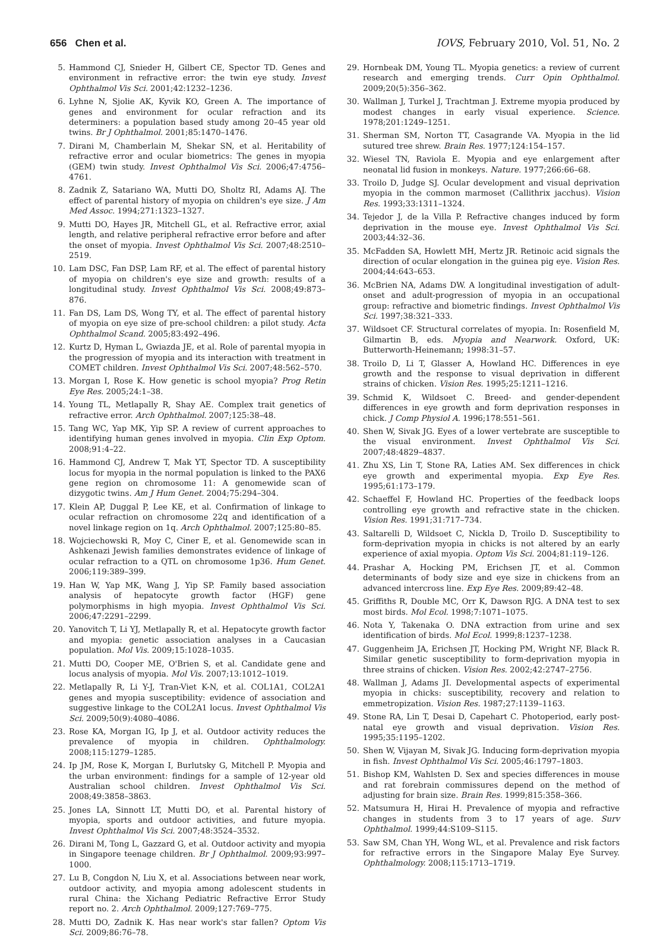656 Chen et al. IOVS, February 2010, Vol. 51, No. 2
5. Hammond CJ, Snieder H, Gilbert CE, Spector TD. Genes and environment in refractive error: the twin eye study. Invest Ophthalmol Vis Sci. 2001;42:1232–1236.
6. Lyhne N, Sjolie AK, Kyvik KO, Green A. The importance of genes and environment for ocular refraction and its determiners: a population based study among 20–45 year old twins. Br J Ophthalmol. 2001;85:1470–1476.
7. Dirani M, Chamberlain M, Shekar SN, et al. Heritability of refractive error and ocular biometrics: The genes in myopia (GEM) twin study. Invest Ophthalmol Vis Sci. 2006;47:4756–4761.
8. Zadnik Z, Satariano WA, Mutti DO, Sholtz RI, Adams AJ. The effect of parental history of myopia on children's eye size. J Am Med Assoc. 1994;271:1323–1327.
9. Mutti DO, Hayes JR, Mitchell GL, et al. Refractive error, axial length, and relative peripheral refractive error before and after the onset of myopia. Invest Ophthalmol Vis Sci. 2007;48:2510–2519.
10. Lam DSC, Fan DSP, Lam RF, et al. The effect of parental history of myopia on children's eye size and growth: results of a longitudinal study. Invest Ophthalmol Vis Sci. 2008;49:873–876.
11. Fan DS, Lam DS, Wong TY, et al. The effect of parental history of myopia on eye size of pre-school children: a pilot study. Acta Ophthalmol Scand. 2005;83:492–496.
12. Kurtz D, Hyman L, Gwiazda JE, et al. Role of parental myopia in the progression of myopia and its interaction with treatment in COMET children. Invest Ophthalmol Vis Sci. 2007;48:562–570.
13. Morgan I, Rose K. How genetic is school myopia? Prog Retin Eye Res. 2005;24:1–38.
14. Young TL, Metlapally R, Shay AE. Complex trait genetics of refractive error. Arch Ophthalmol. 2007;125:38–48.
15. Tang WC, Yap MK, Yip SP. A review of current approaches to identifying human genes involved in myopia. Clin Exp Optom. 2008;91:4–22.
16. Hammond CJ, Andrew T, Mak YT, Spector TD. A susceptibility locus for myopia in the normal population is linked to the PAX6 gene region on chromosome 11: A genomewide scan of dizygotic twins. Am J Hum Genet. 2004;75:294–304.
17. Klein AP, Duggal P, Lee KE, et al. Confirmation of linkage to ocular refraction on chromosome 22q and identification of a novel linkage region on 1q. Arch Ophthalmol. 2007;125:80–85.
18. Wojciechowski R, Moy C, Ciner E, et al. Genomewide scan in Ashkenazi Jewish families demonstrates evidence of linkage of ocular refraction to a QTL on chromosome 1p36. Hum Genet. 2006;119:389–399.
19. Han W, Yap MK, Wang J, Yip SP. Family based association analysis of hepatocyte growth factor (HGF) gene polymorphisms in high myopia. Invest Ophthalmol Vis Sci. 2006;47:2291–2299.
20. Yanovitch T, Li YJ, Metlapally R, et al. Hepatocyte growth factor and myopia: genetic association analyses in a Caucasian population. Mol Vis. 2009;15:1028–1035.
21. Mutti DO, Cooper ME, O'Brien S, et al. Candidate gene and locus analysis of myopia. Mol Vis. 2007;13:1012–1019.
22. Metlapally R, Li Y-J, Tran-Viet K-N, et al. COL1A1, COL2A1 genes and myopia susceptibility: evidence of association and suggestive linkage to the COL2A1 locus. Invest Ophthalmol Vis Sci. 2009;50(9):4080–4086.
23. Rose KA, Morgan IG, Ip J, et al. Outdoor activity reduces the prevalence of myopia in children. Ophthalmology. 2008;115:1279–1285.
24. Ip JM, Rose K, Morgan I, Burlutsky G, Mitchell P. Myopia and the urban environment: findings for a sample of 12-year old Australian school children. Invest Ophthalmol Vis Sci. 2008;49:3858–3863.
25. Jones LA, Sinnott LT, Mutti DO, et al. Parental history of myopia, sports and outdoor activities, and future myopia. Invest Ophthalmol Vis Sci. 2007;48:3524–3532.
26. Dirani M, Tong L, Gazzard G, et al. Outdoor activity and myopia in Singapore teenage children. Br J Ophthalmol. 2009;93:997–1000.
27. Lu B, Congdon N, Liu X, et al. Associations between near work, outdoor activity, and myopia among adolescent students in rural China: the Xichang Pediatric Refractive Error Study report no. 2. Arch Ophthalmol. 2009;127:769–775.
28. Mutti DO, Zadnik K. Has near work's star fallen? Optom Vis Sci. 2009;86:76–78.
29. Hornbeak DM, Young TL. Myopia genetics: a review of current research and emerging trends. Curr Opin Ophthalmol. 2009;20(5):356–362.
30. Wallman J, Turkel J, Trachtman J. Extreme myopia produced by modest changes in early visual experience. Science. 1978;201:1249–1251.
31. Sherman SM, Norton TT, Casagrande VA. Myopia in the lid sutured tree shrew. Brain Res. 1977;124:154–157.
32. Wiesel TN, Raviola E. Myopia and eye enlargement after neonatal lid fusion in monkeys. Nature. 1977;266:66–68.
33. Troilo D, Judge SJ. Ocular development and visual deprivation myopia in the common marmoset (Callithrix jacchus). Vision Res. 1993;33:1311–1324.
34. Tejedor J, de la Villa P. Refractive changes induced by form deprivation in the mouse eye. Invest Ophthalmol Vis Sci. 2003;44:32–36.
35. McFadden SA, Howlett MH, Mertz JR. Retinoic acid signals the direction of ocular elongation in the guinea pig eye. Vision Res. 2004;44:643–653.
36. McBrien NA, Adams DW. A longitudinal investigation of adult-onset and adult-progression of myopia in an occupational group: refractive and biometric findings. Invest Ophthalmol Vis Sci. 1997;38:321–333.
37. Wildsoet CF. Structural correlates of myopia. In: Rosenfield M, Gilmartin B, eds. Myopia and Nearwork. Oxford, UK: Butterworth-Heinemann; 1998:31–57.
38. Troilo D, Li T, Glasser A, Howland HC. Differences in eye growth and the response to visual deprivation in different strains of chicken. Vision Res. 1995;25:1211–1216.
39. Schmid K, Wildsoet C. Breed- and gender-dependent differences in eye growth and form deprivation responses in chick. J Comp Physiol A. 1996;178:551–561.
40. Shen W, Sivak JG. Eyes of a lower vertebrate are susceptible to the visual environment. Invest Ophthalmol Vis Sci. 2007;48:4829–4837.
41. Zhu XS, Lin T, Stone RA, Laties AM. Sex differences in chick eye growth and experimental myopia. Exp Eye Res. 1995;61:173–179.
42. Schaeffel F, Howland HC. Properties of the feedback loops controlling eye growth and refractive state in the chicken. Vision Res. 1991;31:717–734.
43. Saltarelli D, Wildsoet C, Nickla D, Troilo D. Susceptibility to form-deprivation myopia in chicks is not altered by an early experience of axial myopia. Optom Vis Sci. 2004;81:119–126.
44. Prashar A, Hocking PM, Erichsen JT, et al. Common determinants of body size and eye size in chickens from an advanced intercross line. Exp Eye Res. 2009;89:42–48.
45. Griffiths R, Double MC, Orr K, Dawson RJG. A DNA test to sex most birds. Mol Ecol. 1998;7:1071–1075.
46. Nota Y, Takenaka O. DNA extraction from urine and sex identification of birds. Mol Ecol. 1999;8:1237–1238.
47. Guggenheim JA, Erichsen JT, Hocking PM, Wright NF, Black R. Similar genetic susceptibility to form-deprivation myopia in three strains of chicken. Vision Res. 2002;42:2747–2756.
48. Wallman J, Adams JI. Developmental aspects of experimental myopia in chicks: susceptibility, recovery and relation to emmetropization. Vision Res. 1987;27:1139–1163.
49. Stone RA, Lin T, Desai D, Capehart C. Photoperiod, early post-natal eye growth and visual deprivation. Vision Res. 1995;35:1195–1202.
50. Shen W, Vijayan M, Sivak JG. Inducing form-deprivation myopia in fish. Invest Ophthalmol Vis Sci. 2005;46:1797–1803.
51. Bishop KM, Wahlsten D. Sex and species differences in mouse and rat forebrain commissures depend on the method of adjusting for brain size. Brain Res. 1999;815:358–366.
52. Matsumura H, Hirai H. Prevalence of myopia and refractive changes in students from 3 to 17 years of age. Surv Ophthalmol. 1999;44:S109–S115.
53. Saw SM, Chan YH, Wong WL, et al. Prevalence and risk factors for refractive errors in the Singapore Malay Eye Survey. Ophthalmology. 2008;115:1713–1719.